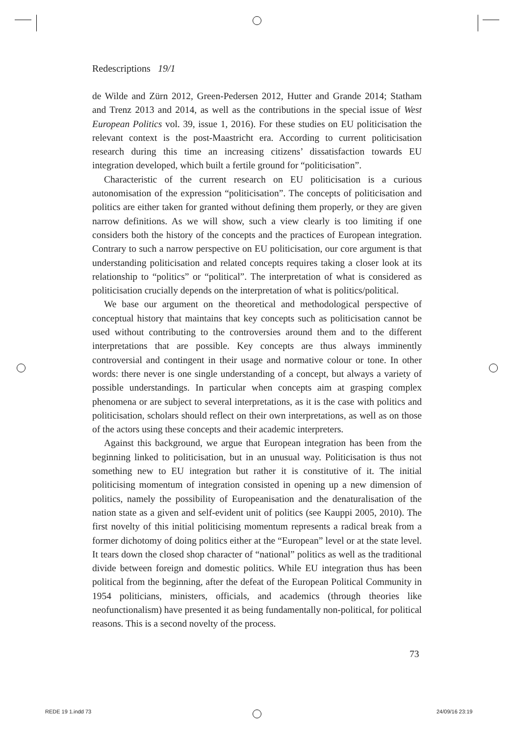Redescriptions 19/1
de Wilde and Zürn 2012, Green-Pedersen 2012, Hutter and Grande 2014; Statham and Trenz 2013 and 2014, as well as the contributions in the special issue of West European Politics vol. 39, issue 1, 2016). For these studies on EU politicisation the relevant context is the post-Maastricht era. According to current politicisation research during this time an increasing citizens’ dissatisfaction towards EU integration developed, which built a fertile ground for “politicisation”.
Characteristic of the current research on EU politicisation is a curious autonomisation of the expression “politicisation”. The concepts of politicisation and politics are either taken for granted without defining them properly, or they are given narrow definitions. As we will show, such a view clearly is too limiting if one considers both the history of the concepts and the practices of European integration. Contrary to such a narrow perspective on EU politicisation, our core argument is that understanding politicisation and related concepts requires taking a closer look at its relationship to “politics” or “political”. The interpretation of what is considered as politicisation crucially depends on the interpretation of what is politics/political.
We base our argument on the theoretical and methodological perspective of conceptual history that maintains that key concepts such as politicisation cannot be used without contributing to the controversies around them and to the different interpretations that are possible. Key concepts are thus always imminently controversial and contingent in their usage and normative colour or tone. In other words: there never is one single understanding of a concept, but always a variety of possible understandings. In particular when concepts aim at grasping complex phenomena or are subject to several interpretations, as it is the case with politics and politicisation, scholars should reflect on their own interpretations, as well as on those of the actors using these concepts and their academic interpreters.
Against this background, we argue that European integration has been from the beginning linked to politicisation, but in an unusual way. Politicisation is thus not something new to EU integration but rather it is constitutive of it. The initial politicising momentum of integration consisted in opening up a new dimension of politics, namely the possibility of Europeanisation and the denaturalisation of the nation state as a given and self-evident unit of politics (see Kauppi 2005, 2010). The first novelty of this initial politicising momentum represents a radical break from a former dichotomy of doing politics either at the “European” level or at the state level. It tears down the closed shop character of “national” politics as well as the traditional divide between foreign and domestic politics. While EU integration thus has been political from the beginning, after the defeat of the European Political Community in 1954 politicians, ministers, officials, and academics (through theories like neofunctionalism) have presented it as being fundamentally non-political, for political reasons. This is a second novelty of the process.
73
REDE 19 1.indd 73 24/09/16 23:19